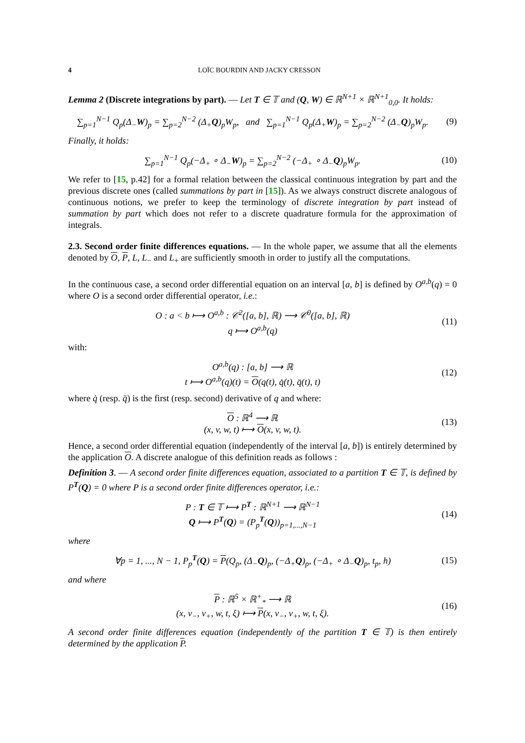4 LOÏC BOURDIN AND JACKY CRESSON
Lemma 2 (Discrete integrations by part). — Let T ∈ 𝕋 and (Q, W) ∈ ℝ<sup>N+1</sup> × ℝ<sup>N+1</sup><sub>0,0</sub>. It holds:
∑<sub>p=1</sub><sup>N−1</sup> Q<sub>p</sub>(Δ<sub>−</sub>W)<sub>p</sub> = ∑<sub>p=2</sub><sup>N−2</sup> (Δ<sub>+</sub>Q)<sub>p</sub>W<sub>p</sub>, and ∑<sub>p=1</sub><sup>N−1</sup> Q<sub>p</sub>(Δ<sub>+</sub>W)<sub>p</sub> = ∑<sub>p=2</sub><sup>N−2</sup> (Δ<sub>−</sub>Q)<sub>p</sub>W<sub>p</sub>.
(9)
Finally, it holds:
∑<sub>p=1</sub><sup>N−1</sup> Q<sub>p</sub>(−Δ<sub>+</sub> ∘ Δ<sub>−</sub>W)<sub>p</sub> = ∑<sub>p=2</sub><sup>N−2</sup> (−Δ<sub>+</sub> ∘ Δ<sub>−</sub>Q)<sub>p</sub>W<sub>p</sub>.
(10)
We refer to [15, p.42] for a formal relation between the classical continuous integration by part and the previous discrete ones (called summations by part in [15]). As we always construct discrete analogous of continuous notions, we prefer to keep the terminology of discrete integration by part instead of summation by part which does not refer to a discrete quadrature formula for the approximation of integrals.
2.3. Second order finite differences equations. — In the whole paper, we assume that all the elements denoted by O, P, L, L<sub>−</sub> and L<sub>+</sub> are sufficiently smooth in order to justify all the computations.
In the continuous case, a second order differential equation on an interval [a, b] is defined by O<sup>a,b</sup>(q) = 0 where O is a second order differential operator, i.e.:
O : a < b ⟼ O<sup>a,b</sup> : 𝒞<sup>2</sup>([a, b], ℝ) ⟶ 𝒞<sup>0</sup>([a, b], ℝ)
q ⟼ O<sup>a,b</sup>(q)
(11)
with:
O<sup>a,b</sup>(q) : [a, b] ⟶ ℝ
t ⟼ O<sup>a,b</sup>(q)(t) = O(q(t), q̇(t), q̈(t), t)
(12)
where q̇ (resp. q̈) is the first (resp. second) derivative of q and where:
O : ℝ<sup>4</sup> ⟶ ℝ
(x, v, w, t) ⟼ O(x, v, w, t).
(13)
Hence, a second order differential equation (independently of the interval [a, b]) is entirely determined by the application O. A discrete analogue of this definition reads as follows :
Definition 3. — A second order finite differences equation, associated to a partition T ∈ 𝕋, is defined by P<sup>T</sup>(Q) = 0 where P is a second order finite differences operator, i.e.:
P : T ∈ 𝕋 ⟼ P<sup>T</sup> : ℝ<sup>N+1</sup> ⟶ ℝ<sup>N−1</sup>
Q ⟼ P<sup>T</sup>(Q) = (P<sub>p</sub><sup>T</sup>(Q))<sub>p=1,...,N−1</sub>
(14)
where
∀p = 1, ..., N − 1, P<sub>p</sub><sup>T</sup>(Q) = P(Q<sub>p</sub>, (Δ<sub>−</sub>Q)<sub>p</sub>, (−Δ<sub>+</sub>Q)<sub>p</sub>, (−Δ<sub>+</sub> ∘ Δ<sub>−</sub>Q)<sub>p</sub>, t<sub>p</sub>, h)
(15)
and where
P : ℝ<sup>5</sup> × ℝ<sup>+</sup><sub>*</sub> ⟶ ℝ
(x, v<sub>−</sub>, v<sub>+</sub>, w, t, ξ) ⟼ P(x, v<sub>−</sub>, v<sub>+</sub>, w, t, ξ).
(16)
A second order finite differences equation (independently of the partition T ∈ 𝕋) is then entirely determined by the application P.